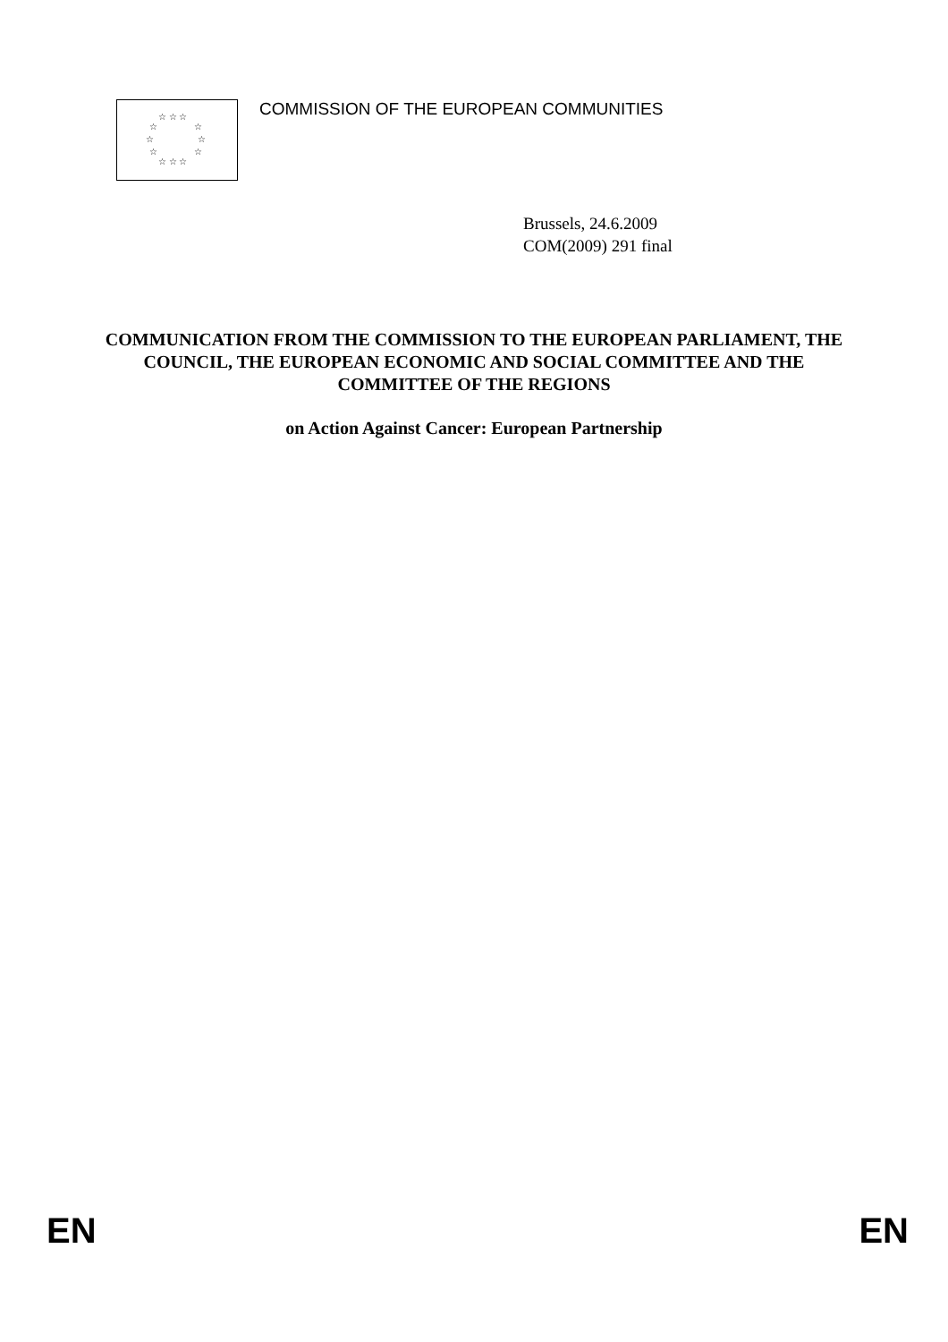☆ ☆ ☆
☆
☆
☆
☆
☆
☆
☆ ☆ ☆
COMMISSION OF THE EUROPEAN COMMUNITIES
Brussels, 24.6.2009
COM(2009) 291 final
COMMUNICATION FROM THE COMMISSION TO THE EUROPEAN PARLIAMENT, THE COUNCIL, THE EUROPEAN ECONOMIC AND SOCIAL COMMITTEE AND THE COMMITTEE OF THE REGIONS
on Action Against Cancer: European Partnership
EN EN